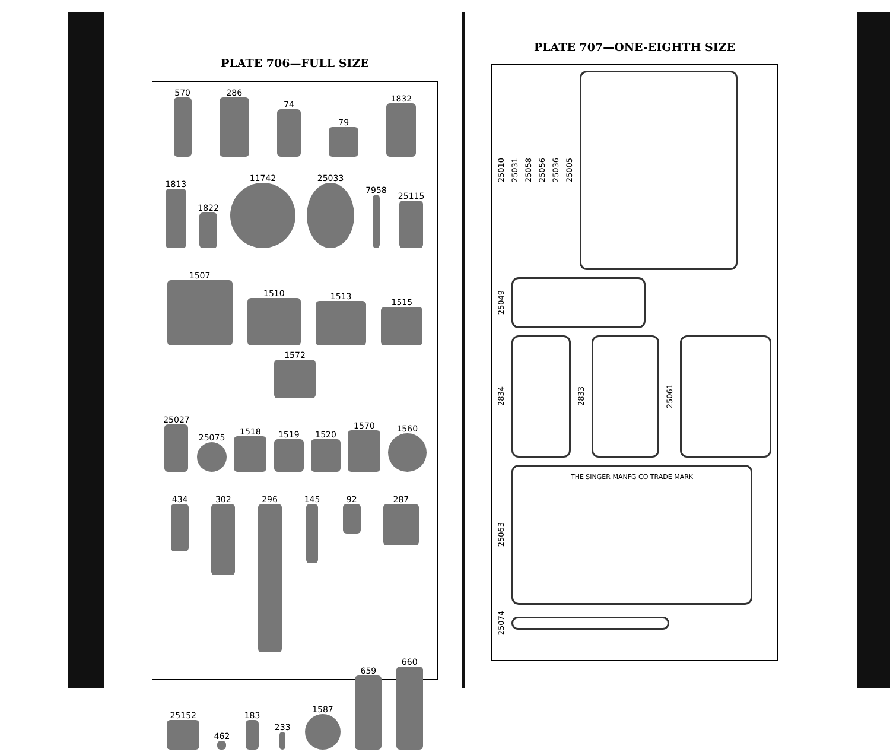PLATE 706—FULL SIZE
570
286
74
79
1832
1813
1822
11742
25033
7958
25115
1507
1510
1513
1515
1572
25027
25075
1518
1519
1520
1570
1560
434
302
296
145
92
287
25152
462
183
233
1587
659
660
PLATE 707—ONE-EIGHTH SIZE
25010 25031 25058 25056 25036 25005
25049
2834
2833
25061
25063
THE SINGER MANFG CO TRADE MARK
25074